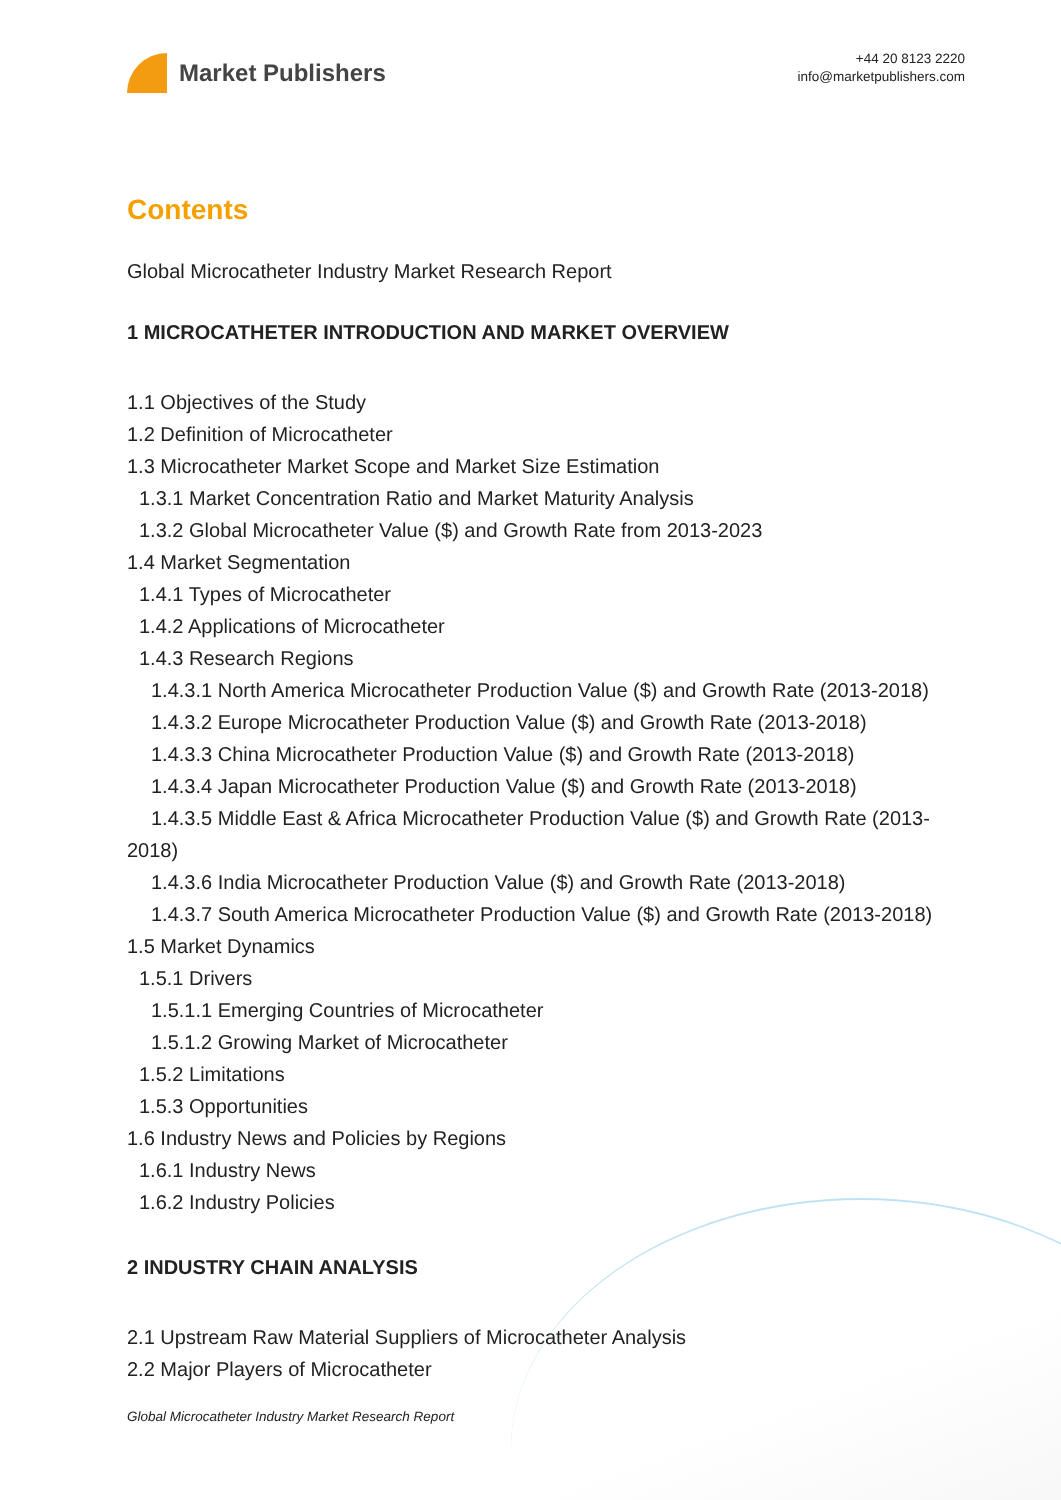Market Publishers
+44 20 8123 2220
info@marketpublishers.com
Contents
Global Microcatheter Industry Market Research Report
1 MICROCATHETER INTRODUCTION AND MARKET OVERVIEW
1.1 Objectives of the Study
1.2 Definition of Microcatheter
1.3 Microcatheter Market Scope and Market Size Estimation
1.3.1 Market Concentration Ratio and Market Maturity Analysis
1.3.2 Global Microcatheter Value ($) and Growth Rate from 2013-2023
1.4 Market Segmentation
1.4.1 Types of Microcatheter
1.4.2 Applications of Microcatheter
1.4.3 Research Regions
1.4.3.1 North America Microcatheter Production Value ($) and Growth Rate (2013-2018)
1.4.3.2 Europe Microcatheter Production Value ($) and Growth Rate (2013-2018)
1.4.3.3 China Microcatheter Production Value ($) and Growth Rate (2013-2018)
1.4.3.4 Japan Microcatheter Production Value ($) and Growth Rate (2013-2018)
1.4.3.5 Middle East & Africa Microcatheter Production Value ($) and Growth Rate (2013-2018)
1.4.3.6 India Microcatheter Production Value ($) and Growth Rate (2013-2018)
1.4.3.7 South America Microcatheter Production Value ($) and Growth Rate (2013-2018)
1.5 Market Dynamics
1.5.1 Drivers
1.5.1.1 Emerging Countries of Microcatheter
1.5.1.2 Growing Market of Microcatheter
1.5.2 Limitations
1.5.3 Opportunities
1.6 Industry News and Policies by Regions
1.6.1 Industry News
1.6.2 Industry Policies
2 INDUSTRY CHAIN ANALYSIS
2.1 Upstream Raw Material Suppliers of Microcatheter Analysis
2.2 Major Players of Microcatheter
Global Microcatheter Industry Market Research Report